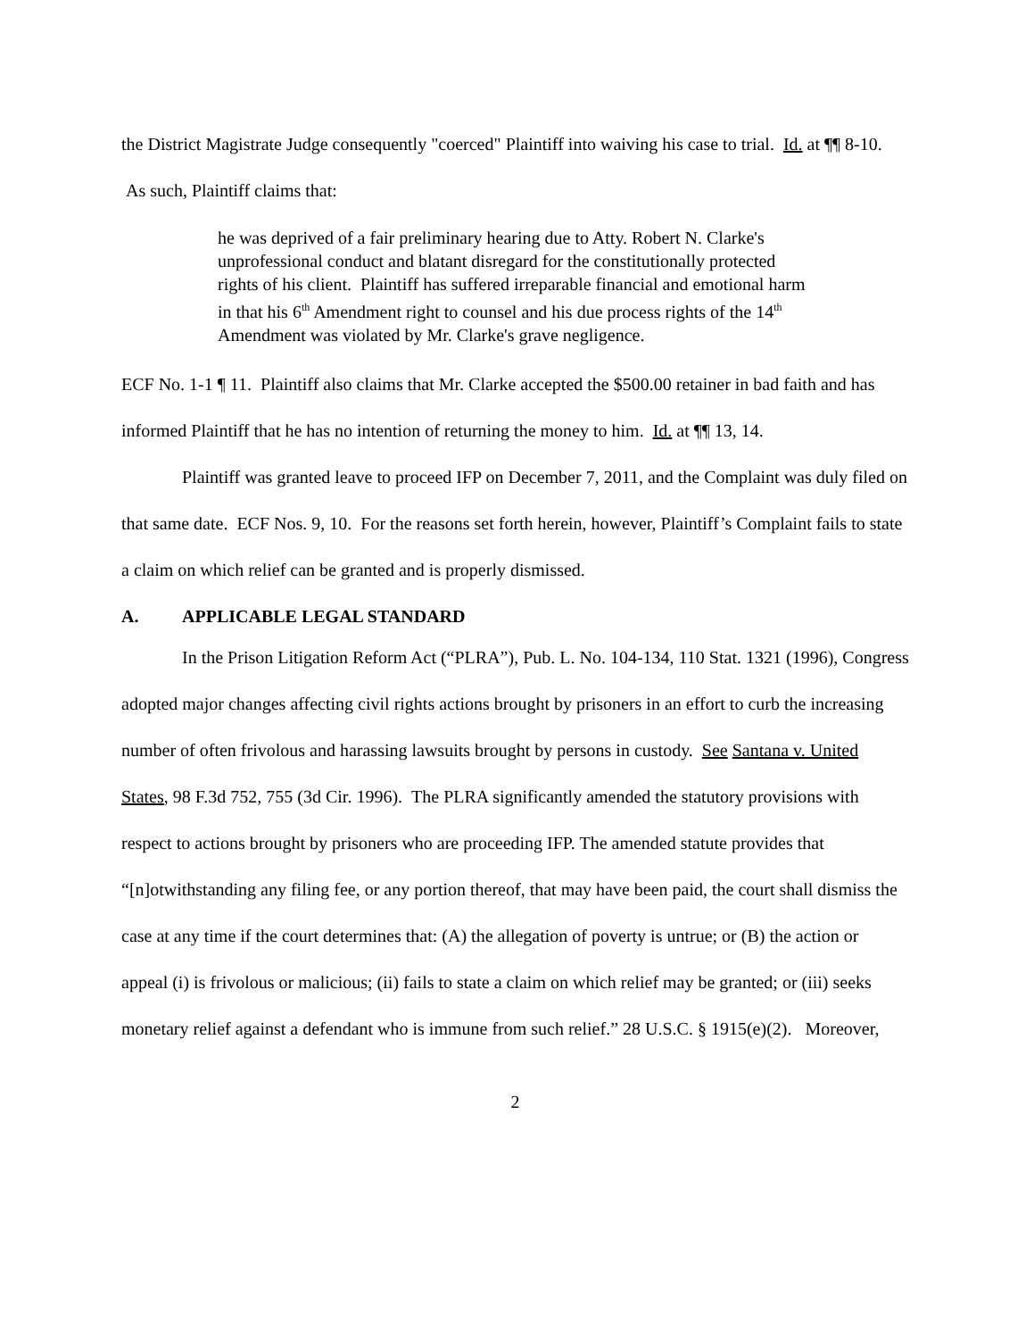the District Magistrate Judge consequently "coerced" Plaintiff into waiving his case to trial. Id. at ¶¶ 8-10. As such, Plaintiff claims that:
he was deprived of a fair preliminary hearing due to Atty. Robert N. Clarke's unprofessional conduct and blatant disregard for the constitutionally protected rights of his client. Plaintiff has suffered irreparable financial and emotional harm in that his 6<sup>th</sup> Amendment right to counsel and his due process rights of the 14<sup>th</sup> Amendment was violated by Mr. Clarke's grave negligence.
ECF No. 1-1 ¶ 11. Plaintiff also claims that Mr. Clarke accepted the $500.00 retainer in bad faith and has informed Plaintiff that he has no intention of returning the money to him. Id. at ¶¶ 13, 14.
Plaintiff was granted leave to proceed IFP on December 7, 2011, and the Complaint was duly filed on that same date. ECF Nos. 9, 10. For the reasons set forth herein, however, Plaintiff’s Complaint fails to state a claim on which relief can be granted and is properly dismissed.
A. APPLICABLE LEGAL STANDARD
In the Prison Litigation Reform Act (“PLRA”), Pub. L. No. 104-134, 110 Stat. 1321 (1996), Congress adopted major changes affecting civil rights actions brought by prisoners in an effort to curb the increasing number of often frivolous and harassing lawsuits brought by persons in custody. See Santana v. United States, 98 F.3d 752, 755 (3d Cir. 1996). The PLRA significantly amended the statutory provisions with respect to actions brought by prisoners who are proceeding IFP. The amended statute provides that “[n]otwithstanding any filing fee, or any portion thereof, that may have been paid, the court shall dismiss the case at any time if the court determines that: (A) the allegation of poverty is untrue; or (B) the action or appeal (i) is frivolous or malicious; (ii) fails to state a claim on which relief may be granted; or (iii) seeks monetary relief against a defendant who is immune from such relief.” 28 U.S.C. § 1915(e)(2). Moreover,
2